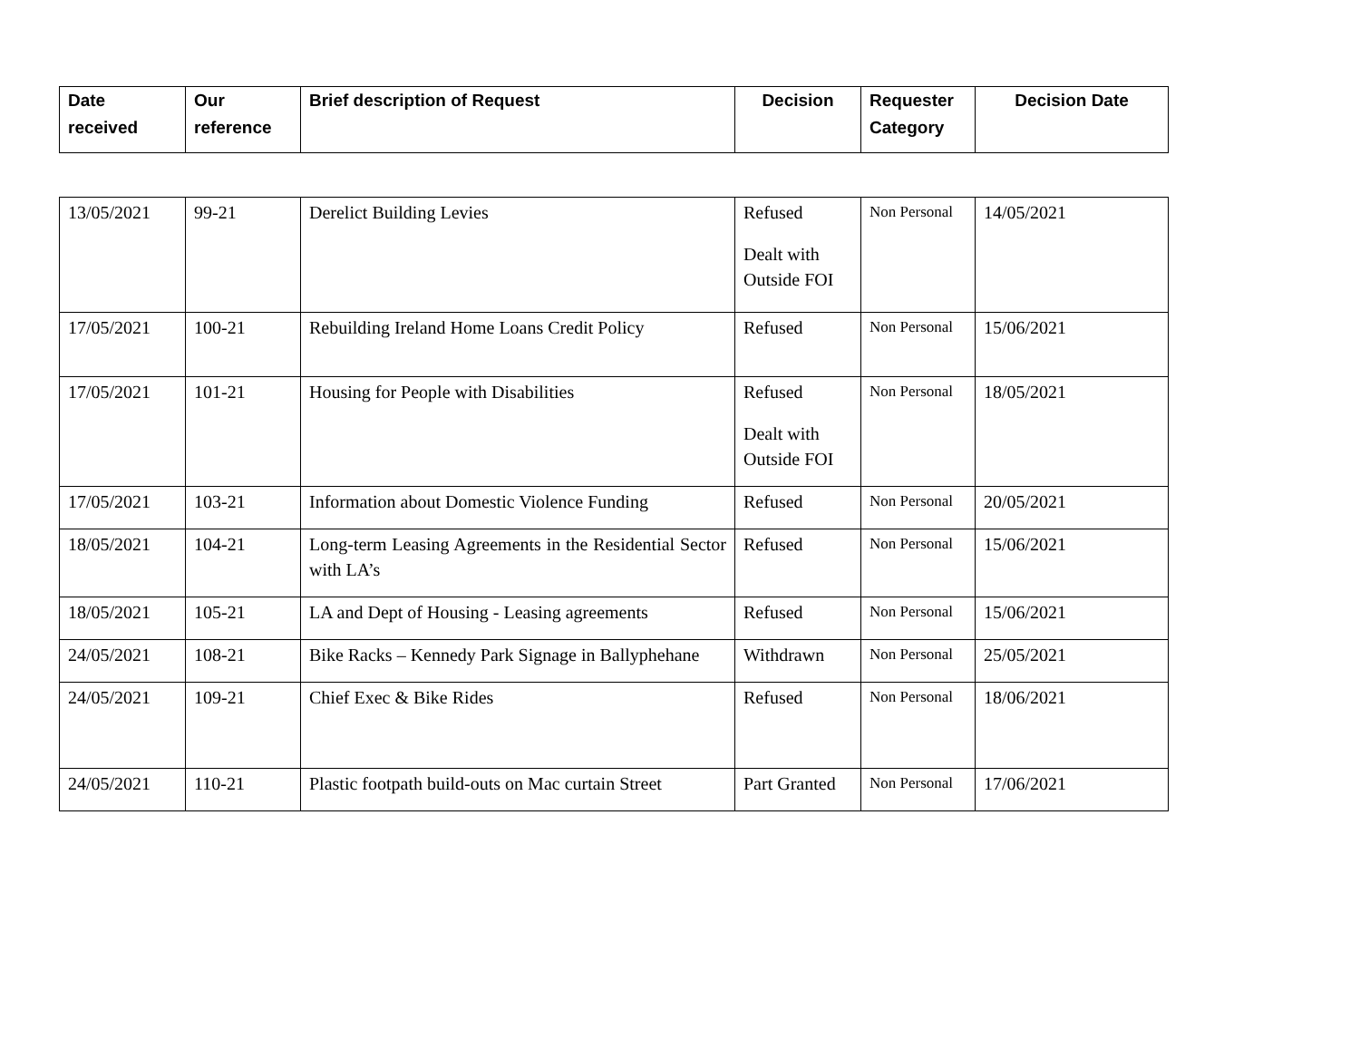| Date received | Our reference | Brief description of Request | Decision | Requester Category | Decision Date |
| --- | --- | --- | --- | --- | --- |
| 13/05/2021 | 99-21 | Derelict Building Levies | Refused Dealt with Outside FOI | Non Personal | 14/05/2021 |
| 17/05/2021 | 100-21 | Rebuilding Ireland Home Loans Credit Policy | Refused | Non Personal | 15/06/2021 |
| 17/05/2021 | 101-21 | Housing for People with Disabilities | Refused Dealt with Outside FOI | Non Personal | 18/05/2021 |
| 17/05/2021 | 103-21 | Information about Domestic Violence Funding | Refused | Non Personal | 20/05/2021 |
| 18/05/2021 | 104-21 | Long-term Leasing Agreements in the Residential Sector with LA’s | Refused | Non Personal | 15/06/2021 |
| 18/05/2021 | 105-21 | LA and Dept of Housing - Leasing agreements | Refused | Non Personal | 15/06/2021 |
| 24/05/2021 | 108-21 | Bike Racks – Kennedy Park Signage in Ballyphehane | Withdrawn | Non Personal | 25/05/2021 |
| 24/05/2021 | 109-21 | Chief Exec & Bike Rides | Refused | Non Personal | 18/06/2021 |
| 24/05/2021 | 110-21 | Plastic footpath build-outs on Mac curtain Street | Part Granted | Non Personal | 17/06/2021 |